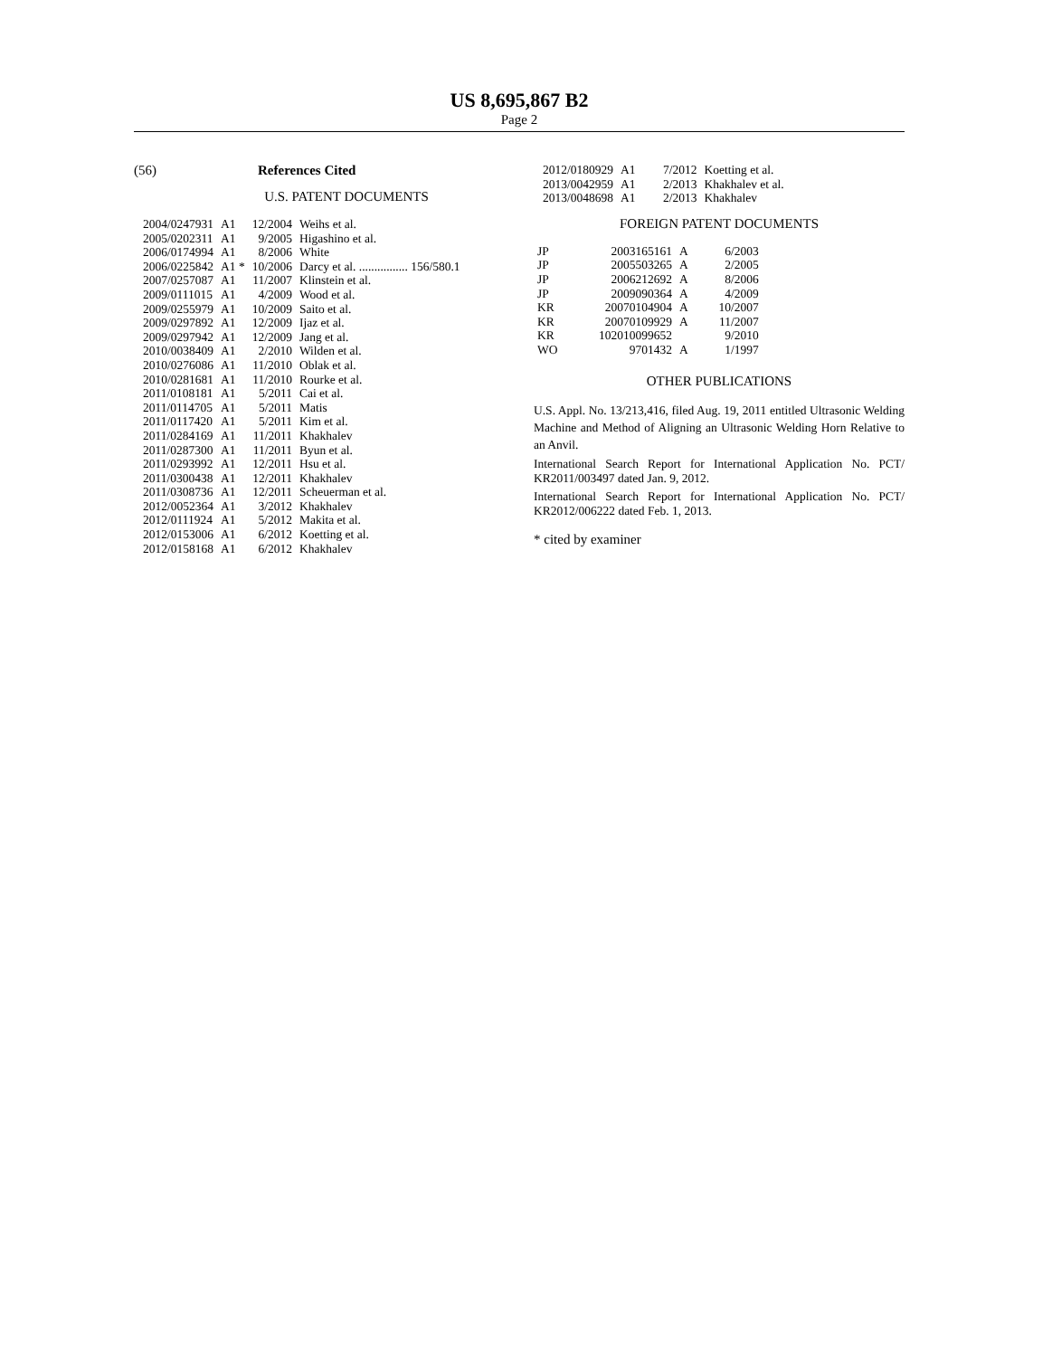US 8,695,867 B2
Page 2
(56) References Cited
U.S. PATENT DOCUMENTS
| 2004/0247931 | A1 | 12/2004 | Weihs et al. |
| 2005/0202311 | A1 | 9/2005 | Higashino et al. |
| 2006/0174994 | A1 | 8/2006 | White |
| 2006/0225842 | A1 * | 10/2006 | Darcy et al. ................ 156/580.1 |
| 2007/0257087 | A1 | 11/2007 | Klinstein et al. |
| 2009/0111015 | A1 | 4/2009 | Wood et al. |
| 2009/0255979 | A1 | 10/2009 | Saito et al. |
| 2009/0297892 | A1 | 12/2009 | Ijaz et al. |
| 2009/0297942 | A1 | 12/2009 | Jang et al. |
| 2010/0038409 | A1 | 2/2010 | Wilden et al. |
| 2010/0276086 | A1 | 11/2010 | Oblak et al. |
| 2010/0281681 | A1 | 11/2010 | Rourke et al. |
| 2011/0108181 | A1 | 5/2011 | Cai et al. |
| 2011/0114705 | A1 | 5/2011 | Matis |
| 2011/0117420 | A1 | 5/2011 | Kim et al. |
| 2011/0284169 | A1 | 11/2011 | Khakhalev |
| 2011/0287300 | A1 | 11/2011 | Byun et al. |
| 2011/0293992 | A1 | 12/2011 | Hsu et al. |
| 2011/0300438 | A1 | 12/2011 | Khakhalev |
| 2011/0308736 | A1 | 12/2011 | Scheuerman et al. |
| 2012/0052364 | A1 | 3/2012 | Khakhalev |
| 2012/0111924 | A1 | 5/2012 | Makita et al. |
| 2012/0153006 | A1 | 6/2012 | Koetting et al. |
| 2012/0158168 | A1 | 6/2012 | Khakhalev |
| 2012/0180929 | A1 | 7/2012 | Koetting et al. |
| 2013/0042959 | A1 | 2/2013 | Khakhalev et al. |
| 2013/0048698 | A1 | 2/2013 | Khakhalev |
FOREIGN PATENT DOCUMENTS
| JP | 2003165161 | A | 6/2003 |
| JP | 2005503265 | A | 2/2005 |
| JP | 2006212692 | A | 8/2006 |
| JP | 2009090364 | A | 4/2009 |
| KR | 20070104904 | A | 10/2007 |
| KR | 20070109929 | A | 11/2007 |
| KR | 102010099652 | | 9/2010 |
| WO | 9701432 | A | 1/1997 |
OTHER PUBLICATIONS
U.S. Appl. No. 13/213,416, filed Aug. 19, 2011 entitled Ultrasonic Welding Machine and Method of Aligning an Ultrasonic Welding Horn Relative to an Anvil.
International Search Report for International Application No. PCT/ KR2011/003497 dated Jan. 9, 2012.
International Search Report for International Application No. PCT/ KR2012/006222 dated Feb. 1, 2013.
* cited by examiner